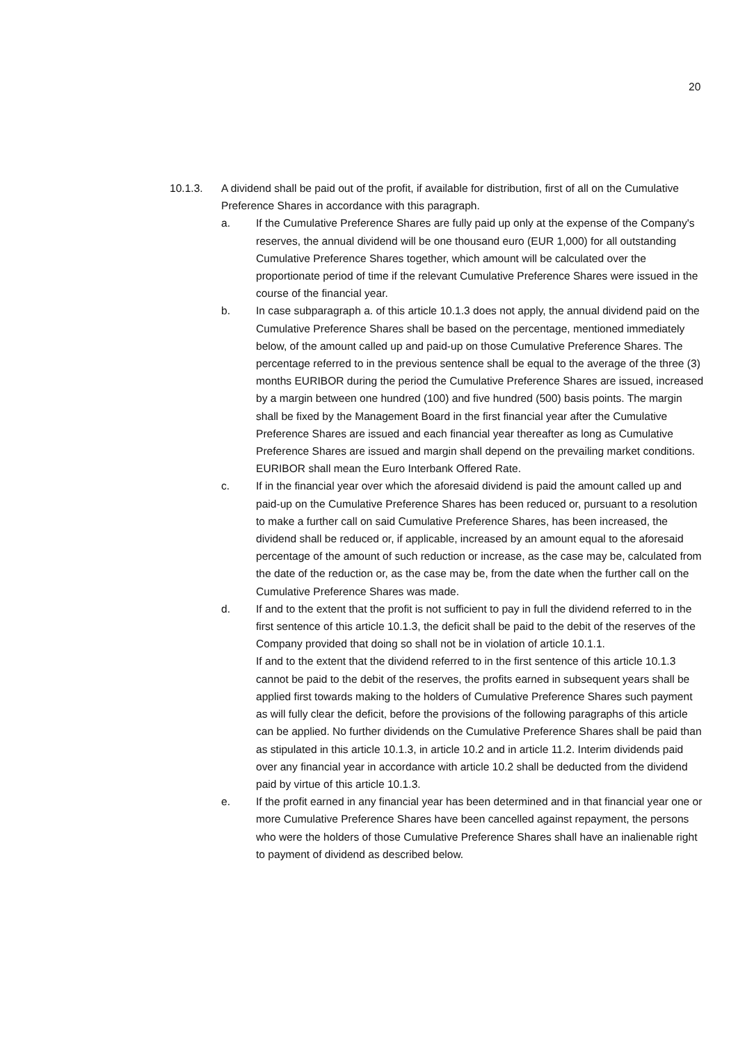20
10.1.3. A dividend shall be paid out of the profit, if available for distribution, first of all on the Cumulative Preference Shares in accordance with this paragraph.
a. If the Cumulative Preference Shares are fully paid up only at the expense of the Company's reserves, the annual dividend will be one thousand euro (EUR 1,000) for all outstanding Cumulative Preference Shares together, which amount will be calculated over the proportionate period of time if the relevant Cumulative Preference Shares were issued in the course of the financial year.
b. In case subparagraph a. of this article 10.1.3 does not apply, the annual dividend paid on the Cumulative Preference Shares shall be based on the percentage, mentioned immediately below, of the amount called up and paid-up on those Cumulative Preference Shares. The percentage referred to in the previous sentence shall be equal to the average of the three (3) months EURIBOR during the period the Cumulative Preference Shares are issued, increased by a margin between one hundred (100) and five hundred (500) basis points. The margin shall be fixed by the Management Board in the first financial year after the Cumulative Preference Shares are issued and each financial year thereafter as long as Cumulative Preference Shares are issued and margin shall depend on the prevailing market conditions. EURIBOR shall mean the Euro Interbank Offered Rate.
c. If in the financial year over which the aforesaid dividend is paid the amount called up and paid-up on the Cumulative Preference Shares has been reduced or, pursuant to a resolution to make a further call on said Cumulative Preference Shares, has been increased, the dividend shall be reduced or, if applicable, increased by an amount equal to the aforesaid percentage of the amount of such reduction or increase, as the case may be, calculated from the date of the reduction or, as the case may be, from the date when the further call on the Cumulative Preference Shares was made.
d. If and to the extent that the profit is not sufficient to pay in full the dividend referred to in the first sentence of this article 10.1.3, the deficit shall be paid to the debit of the reserves of the Company provided that doing so shall not be in violation of article 10.1.1.
If and to the extent that the dividend referred to in the first sentence of this article 10.1.3 cannot be paid to the debit of the reserves, the profits earned in subsequent years shall be applied first towards making to the holders of Cumulative Preference Shares such payment as will fully clear the deficit, before the provisions of the following paragraphs of this article can be applied. No further dividends on the Cumulative Preference Shares shall be paid than as stipulated in this article 10.1.3, in article 10.2 and in article 11.2. Interim dividends paid over any financial year in accordance with article 10.2 shall be deducted from the dividend paid by virtue of this article 10.1.3.
e. If the profit earned in any financial year has been determined and in that financial year one or more Cumulative Preference Shares have been cancelled against repayment, the persons who were the holders of those Cumulative Preference Shares shall have an inalienable right to payment of dividend as described below.